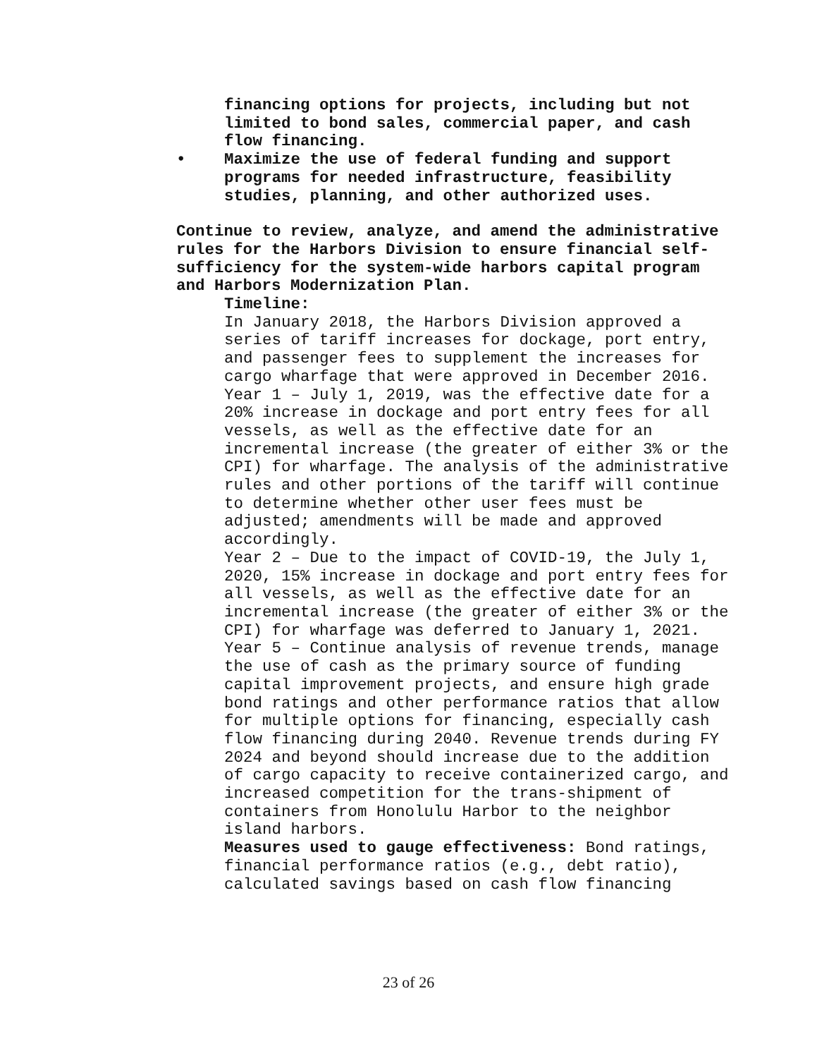financing options for projects, including but not limited to bond sales, commercial paper, and cash flow financing.
• Maximize the use of federal funding and support programs for needed infrastructure, feasibility studies, planning, and other authorized uses.
Continue to review, analyze, and amend the administrative rules for the Harbors Division to ensure financial self-sufficiency for the system-wide harbors capital program and Harbors Modernization Plan.
Timeline:
In January 2018, the Harbors Division approved a series of tariff increases for dockage, port entry, and passenger fees to supplement the increases for cargo wharfage that were approved in December 2016.
Year 1 – July 1, 2019, was the effective date for a 20% increase in dockage and port entry fees for all vessels, as well as the effective date for an incremental increase (the greater of either 3% or the CPI) for wharfage. The analysis of the administrative rules and other portions of the tariff will continue to determine whether other user fees must be adjusted; amendments will be made and approved accordingly.
Year 2 – Due to the impact of COVID-19, the July 1, 2020, 15% increase in dockage and port entry fees for all vessels, as well as the effective date for an incremental increase (the greater of either 3% or the CPI) for wharfage was deferred to January 1, 2021.
Year 5 – Continue analysis of revenue trends, manage the use of cash as the primary source of funding capital improvement projects, and ensure high grade bond ratings and other performance ratios that allow for multiple options for financing, especially cash flow financing during 2040. Revenue trends during FY 2024 and beyond should increase due to the addition of cargo capacity to receive containerized cargo, and increased competition for the trans-shipment of containers from Honolulu Harbor to the neighbor island harbors.
Measures used to gauge effectiveness: Bond ratings, financial performance ratios (e.g., debt ratio), calculated savings based on cash flow financing
23 of 26